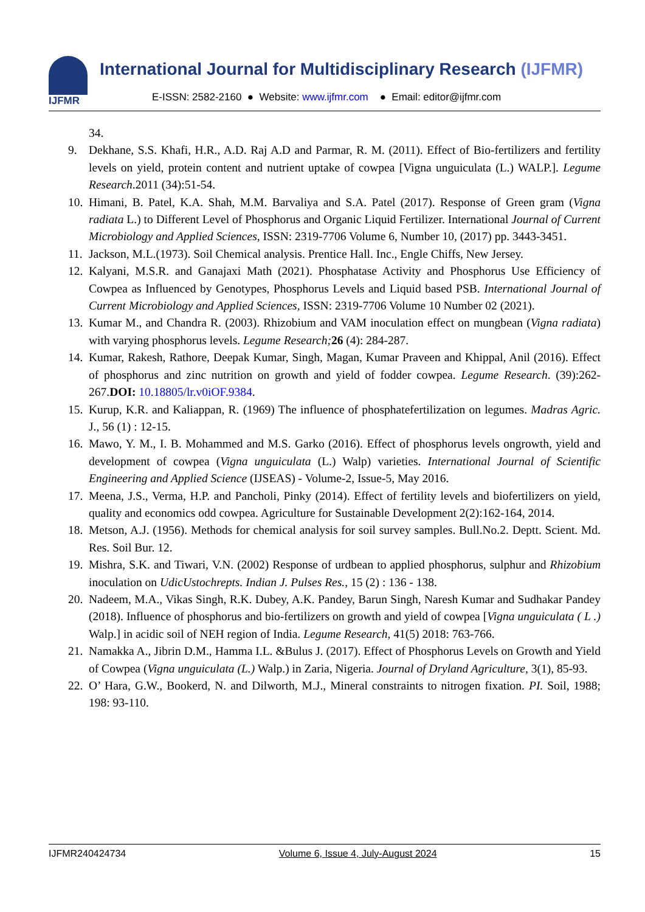IJFMR International Journal for Multidisciplinary Research (IJFMR)
E-ISSN: 2582-2160 ● Website: www.ijfmr.com ● Email: editor@ijfmr.com
34.
9. Dekhane, S.S. Khafi, H.R., A.D. Raj A.D and Parmar, R. M. (2011). Effect of Bio-fertilizers and fertility levels on yield, protein content and nutrient uptake of cowpea [Vigna unguiculata (L.) WALP.]. Legume Research.2011 (34):51-54.
10.
Himani, B. Patel, K.A. Shah, M.M. Barvaliya and S.A. Patel (2017). Response of Green gram (Vigna radiata L.) to Different Level of Phosphorus and Organic Liquid Fertilizer. International Journal of Current Microbiology and Applied Sciences, ISSN: 2319-7706 Volume 6, Number 10, (2017) pp. 3443-3451.
11.
Jackson, M.L.(1973). Soil Chemical analysis. Prentice Hall. Inc., Engle Chiffs, New Jersey.
12.
Kalyani, M.S.R. and Ganajaxi Math (2021). Phosphatase Activity and Phosphorus Use Efficiency of Cowpea as Influenced by Genotypes, Phosphorus Levels and Liquid based PSB. International Journal of Current Microbiology and Applied Sciences, ISSN: 2319-7706 Volume 10 Number 02 (2021).
13.
Kumar M., and Chandra R. (2003). Rhizobium and VAM inoculation effect on mungbean (Vigna radiata) with varying phosphorus levels. Legume Research; 26 (4): 284-287.
14.
Kumar, Rakesh, Rathore, Deepak Kumar, Singh, Magan, Kumar Praveen and Khippal, Anil (2016). Effect of phosphorus and zinc nutrition on growth and yield of fodder cowpea. Legume Research. (39):262-267.DOI: 10.18805/lr.v0iOF.9384.
15.
Kurup, K.R. and Kaliappan, R. (1969) The influence of phosphatefertilization on legumes. Madras Agric. J., 56 (1) : 12-15.
16.
Mawo, Y. M., I. B. Mohammed and M.S. Garko (2016). Effect of phosphorus levels ongrowth, yield and development of cowpea (Vigna unguiculata (L.) Walp) varieties. International Journal of Scientific Engineering and Applied Science (IJSEAS) - Volume-2, Issue-5, May 2016.
17.
Meena, J.S., Verma, H.P. and Pancholi, Pinky (2014). Effect of fertility levels and biofertilizers on yield, quality and economics odd cowpea. Agriculture for Sustainable Development 2(2):162-164, 2014.
18.
Metson, A.J. (1956). Methods for chemical analysis for soil survey samples. Bull.No.2. Deptt. Scient. Md. Res. Soil Bur. 12.
19.
Mishra, S.K. and Tiwari, V.N. (2002) Response of urdbean to applied phosphorus, sulphur and Rhizobium inoculation on UdicUstochrepts. Indian J. Pulses Res., 15 (2) : 136 - 138.
20.
Nadeem, M.A., Vikas Singh, R.K. Dubey, A.K. Pandey, Barun Singh, Naresh Kumar and Sudhakar Pandey (2018). Influence of phosphorus and bio-fertilizers on growth and yield of cowpea [Vigna unguiculata ( L .) Walp.] in acidic soil of NEH region of India. Legume Research, 41(5) 2018: 763-766.
21.
Namakka A., Jibrin D.M., Hamma I.L. &Bulus J. (2017). Effect of Phosphorus Levels on Growth and Yield of Cowpea (Vigna unguiculata (L.) Walp.) in Zaria, Nigeria. Journal of Dryland Agriculture, 3(1), 85-93.
22.
O’ Hara, G.W., Bookerd, N. and Dilworth, M.J., Mineral constraints to nitrogen fixation. PI. Soil, 1988; 198: 93-110.
IJFMR240424734 Volume 6, Issue 4, July-August 2024 15